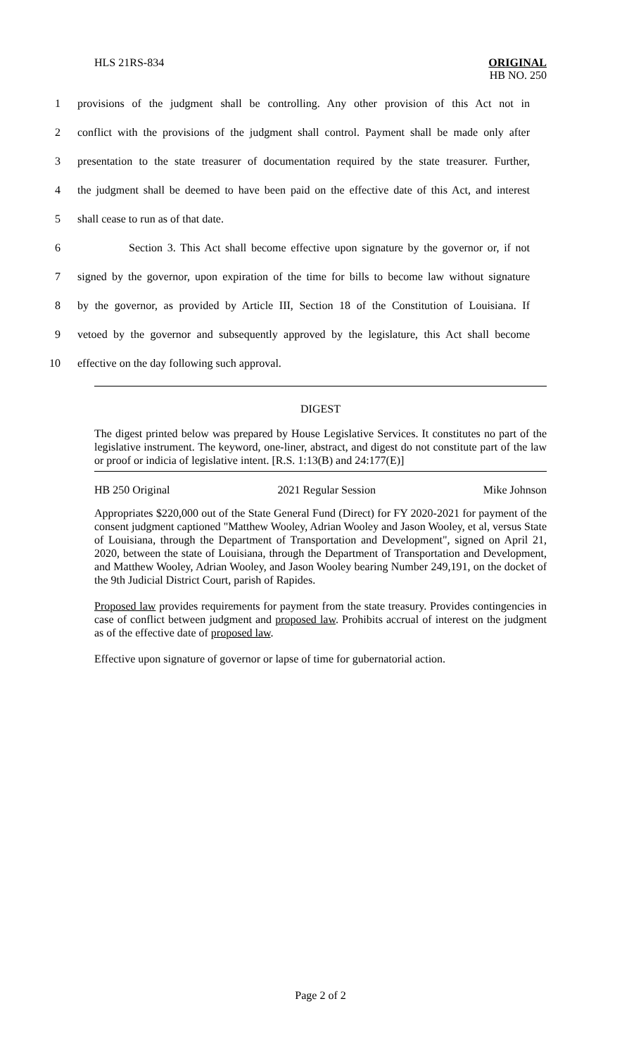HLS 21RS-834
ORIGINAL
HB NO. 250
1 provisions of the judgment shall be controlling. Any other provision of this Act not in
2 conflict with the provisions of the judgment shall control. Payment shall be made only after
3 presentation to the state treasurer of documentation required by the state treasurer. Further,
4 the judgment shall be deemed to have been paid on the effective date of this Act, and interest
5 shall cease to run as of that date.
6 Section 3. This Act shall become effective upon signature by the governor or, if not
7 signed by the governor, upon expiration of the time for bills to become law without signature
8 by the governor, as provided by Article III, Section 18 of the Constitution of Louisiana. If
9 vetoed by the governor and subsequently approved by the legislature, this Act shall become
10 effective on the day following such approval.
DIGEST
The digest printed below was prepared by House Legislative Services. It constitutes no part of the legislative instrument. The keyword, one-liner, abstract, and digest do not constitute part of the law or proof or indicia of legislative intent. [R.S. 1:13(B) and 24:177(E)]
HB 250 Original 2021 Regular Session Mike Johnson
Appropriates $220,000 out of the State General Fund (Direct) for FY 2020-2021 for payment of the consent judgment captioned "Matthew Wooley, Adrian Wooley and Jason Wooley, et al, versus State of Louisiana, through the Department of Transportation and Development", signed on April 21, 2020, between the state of Louisiana, through the Department of Transportation and Development, and Matthew Wooley, Adrian Wooley, and Jason Wooley bearing Number 249,191, on the docket of the 9th Judicial District Court, parish of Rapides.
Proposed law provides requirements for payment from the state treasury. Provides contingencies in case of conflict between judgment and proposed law. Prohibits accrual of interest on the judgment as of the effective date of proposed law.
Effective upon signature of governor or lapse of time for gubernatorial action.
Page 2 of 2